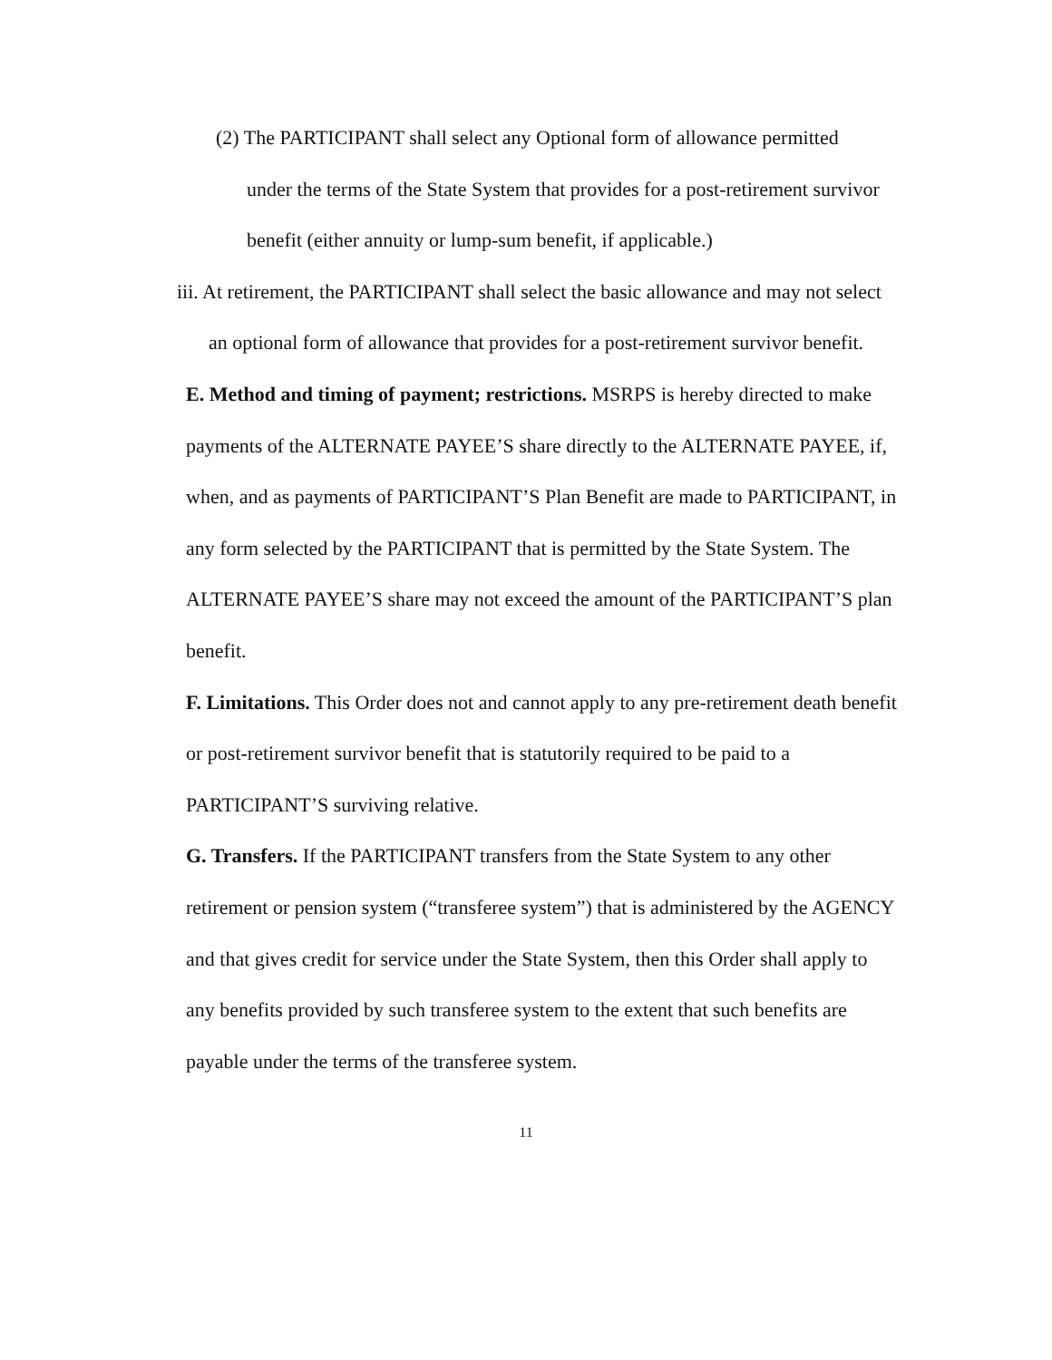(2) The PARTICIPANT shall select any Optional form of allowance permitted under the terms of the State System that provides for a post-retirement survivor benefit (either annuity or lump-sum benefit, if applicable.)
iii. At retirement, the PARTICIPANT shall select the basic allowance and may not select an optional form of allowance that provides for a post-retirement survivor benefit.
E. Method and timing of payment; restrictions. MSRPS is hereby directed to make payments of the ALTERNATE PAYEE’S share directly to the ALTERNATE PAYEE, if, when, and as payments of PARTICIPANT’S Plan Benefit are made to PARTICIPANT, in any form selected by the PARTICIPANT that is permitted by the State System. The ALTERNATE PAYEE’S share may not exceed the amount of the PARTICIPANT’S plan benefit.
F. Limitations. This Order does not and cannot apply to any pre-retirement death benefit or post-retirement survivor benefit that is statutorily required to be paid to a PARTICIPANT’S surviving relative.
G. Transfers. If the PARTICIPANT transfers from the State System to any other retirement or pension system (“transferee system”) that is administered by the AGENCY and that gives credit for service under the State System, then this Order shall apply to any benefits provided by such transferee system to the extent that such benefits are payable under the terms of the transferee system.
11